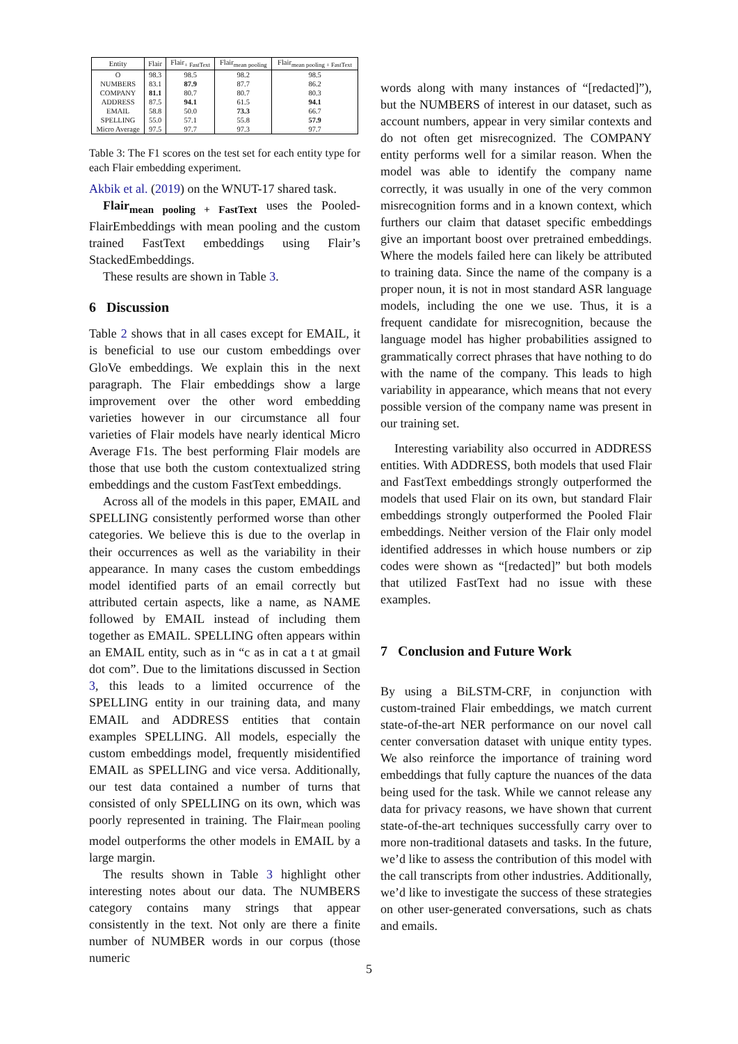| Entity | Flair | Flair<sub>+ FastText</sub> | Flair<sub>mean pooling</sub> | Flair<sub>mean pooling + FastText</sub> |
| --- | --- | --- | --- | --- |
| O | 98.3 | 98.5 | 98.2 | 98.5 |
| NUMBERS | 83.1 | 87.9 | 87.7 | 86.2 |
| COMPANY | 81.1 | 80.7 | 80.7 | 80.3 |
| ADDRESS | 87.5 | 94.1 | 61.5 | 94.1 |
| EMAIL | 58.8 | 50.0 | 73.3 | 66.7 |
| SPELLING | 55.0 | 57.1 | 55.8 | 57.9 |
| Micro Average | 97.5 | 97.7 | 97.3 | 97.7 |
Table 3: The F1 scores on the test set for each entity type for each Flair embedding experiment.
Akbik et al. (2019) on the WNUT-17 shared task.
Flair<sub>mean pooling + FastText</sub> uses the Pooled-FlairEmbeddings with mean pooling and the custom trained FastText embeddings using Flair’s StackedEmbeddings.
These results are shown in Table 3.
6 Discussion
Table 2 shows that in all cases except for EMAIL, it is beneficial to use our custom embeddings over GloVe embeddings. We explain this in the next paragraph. The Flair embeddings show a large improvement over the other word embedding varieties however in our circumstance all four varieties of Flair models have nearly identical Micro Average F1s. The best performing Flair models are those that use both the custom contextualized string embeddings and the custom FastText embeddings.
Across all of the models in this paper, EMAIL and SPELLING consistently performed worse than other categories. We believe this is due to the overlap in their occurrences as well as the variability in their appearance. In many cases the custom embeddings model identified parts of an email correctly but attributed certain aspects, like a name, as NAME followed by EMAIL instead of including them together as EMAIL. SPELLING often appears within an EMAIL entity, such as in “c as in cat a t at gmail dot com”. Due to the limitations discussed in Section 3, this leads to a limited occurrence of the SPELLING entity in our training data, and many EMAIL and ADDRESS entities that contain examples SPELLING. All models, especially the custom embeddings model, frequently misidentified EMAIL as SPELLING and vice versa. Additionally, our test data contained a number of turns that consisted of only SPELLING on its own, which was poorly represented in training. The Flair<sub>mean pooling</sub> model outperforms the other models in EMAIL by a large margin.
The results shown in Table 3 highlight other interesting notes about our data. The NUMBERS category contains many strings that appear consistently in the text. Not only are there a finite number of NUMBER words in our corpus (those numeric
words along with many instances of “[redacted]”), but the NUMBERS of interest in our dataset, such as account numbers, appear in very similar contexts and do not often get misrecognized. The COMPANY entity performs well for a similar reason. When the model was able to identify the company name correctly, it was usually in one of the very common misrecognition forms and in a known context, which furthers our claim that dataset specific embeddings give an important boost over pretrained embeddings. Where the models failed here can likely be attributed to training data. Since the name of the company is a proper noun, it is not in most standard ASR language models, including the one we use. Thus, it is a frequent candidate for misrecognition, because the language model has higher probabilities assigned to grammatically correct phrases that have nothing to do with the name of the company. This leads to high variability in appearance, which means that not every possible version of the company name was present in our training set.
Interesting variability also occurred in ADDRESS entities. With ADDRESS, both models that used Flair and FastText embeddings strongly outperformed the models that used Flair on its own, but standard Flair embeddings strongly outperformed the Pooled Flair embeddings. Neither version of the Flair only model identified addresses in which house numbers or zip codes were shown as “[redacted]” but both models that utilized FastText had no issue with these examples.
7 Conclusion and Future Work
By using a BiLSTM-CRF, in conjunction with custom-trained Flair embeddings, we match current state-of-the-art NER performance on our novel call center conversation dataset with unique entity types. We also reinforce the importance of training word embeddings that fully capture the nuances of the data being used for the task. While we cannot release any data for privacy reasons, we have shown that current state-of-the-art techniques successfully carry over to more non-traditional datasets and tasks. In the future, we’d like to assess the contribution of this model with the call transcripts from other industries. Additionally, we’d like to investigate the success of these strategies on other user-generated conversations, such as chats and emails.
5